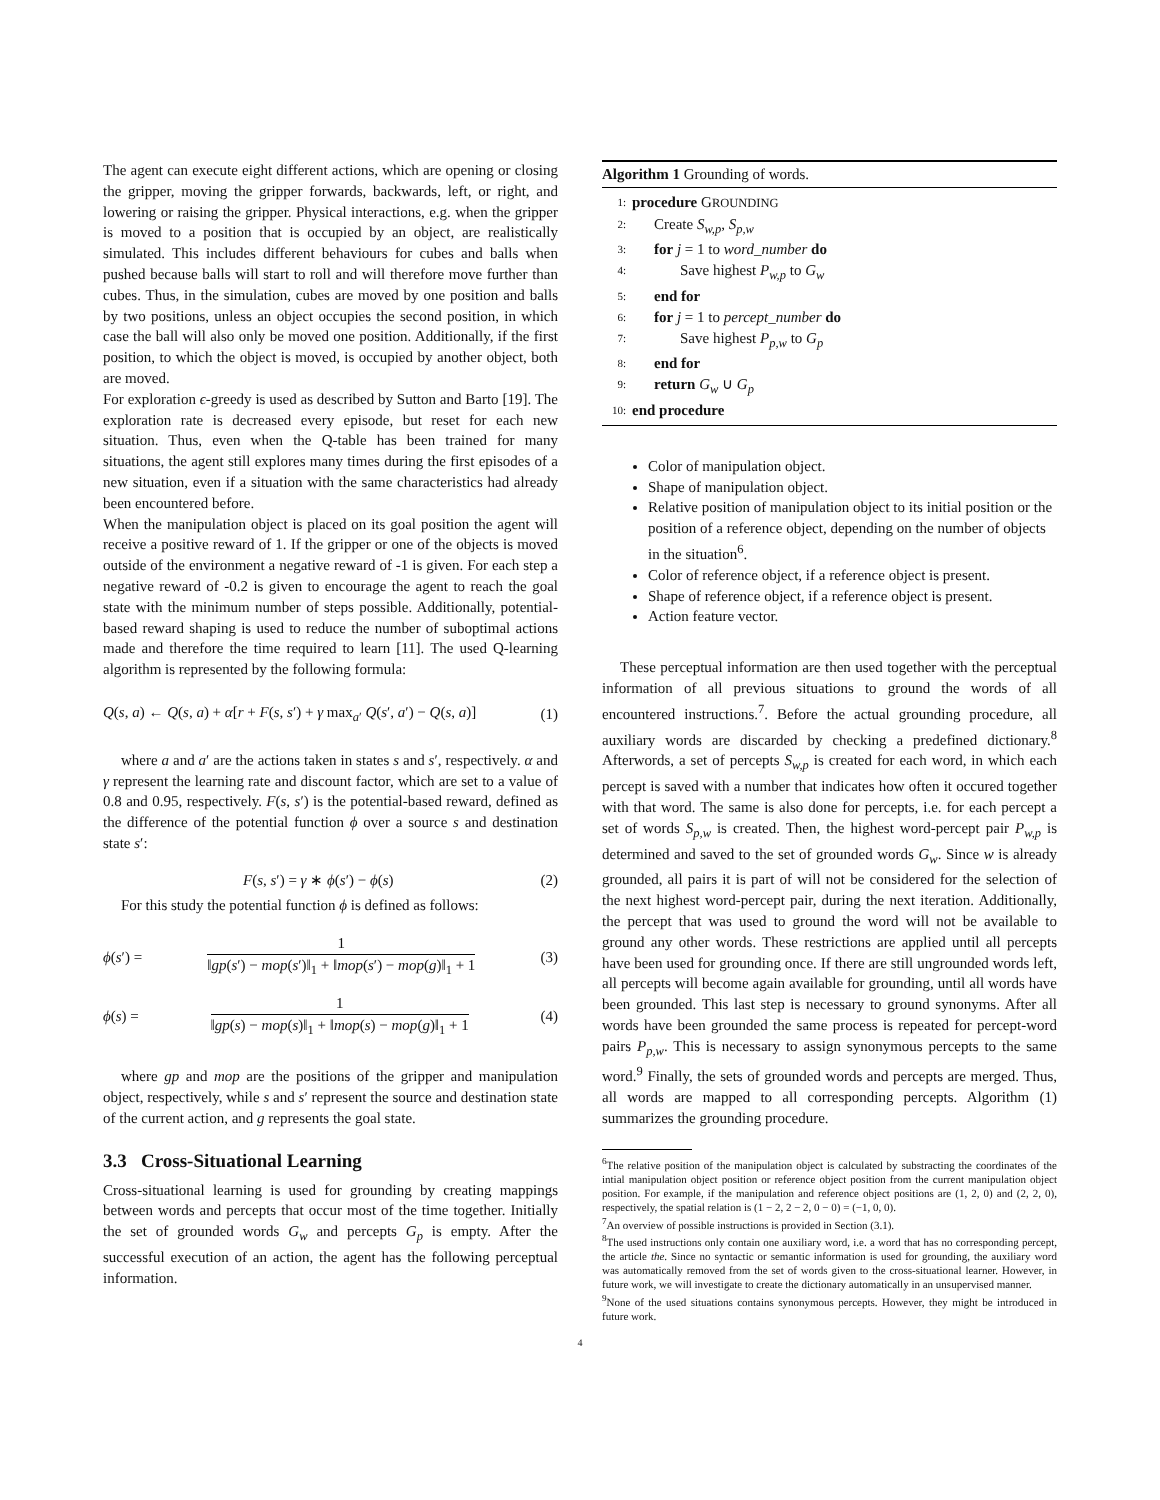The agent can execute eight different actions, which are opening or closing the gripper, moving the gripper forwards, backwards, left, or right, and lowering or raising the gripper. Physical interactions, e.g. when the gripper is moved to a position that is occupied by an object, are realistically simulated. This includes different behaviours for cubes and balls when pushed because balls will start to roll and will therefore move further than cubes. Thus, in the simulation, cubes are moved by one position and balls by two positions, unless an object occupies the second position, in which case the ball will also only be moved one position. Additionally, if the first position, to which the object is moved, is occupied by another object, both are moved.
For exploration ϵ-greedy is used as described by Sutton and Barto [19]. The exploration rate is decreased every episode, but reset for each new situation. Thus, even when the Q-table has been trained for many situations, the agent still explores many times during the first episodes of a new situation, even if a situation with the same characteristics had already been encountered before.
When the manipulation object is placed on its goal position the agent will receive a positive reward of 1. If the gripper or one of the objects is moved outside of the environment a negative reward of -1 is given. For each step a negative reward of -0.2 is given to encourage the agent to reach the goal state with the minimum number of steps possible. Additionally, potential-based reward shaping is used to reduce the number of suboptimal actions made and therefore the time required to learn [11]. The used Q-learning algorithm is represented by the following formula:
Q(s, a) ← Q(s, a) + α[r + F(s, s′) + γ max<sub>a′</sub> Q(s′, a′) − Q(s, a)] (1)
where a and a′ are the actions taken in states s and s′, respectively. α and γ represent the learning rate and discount factor, which are set to a value of 0.8 and 0.95, respectively. F(s, s′) is the potential-based reward, defined as the difference of the potential function ϕ over a source s and destination state s′:
F(s, s′) = γ ∗ ϕ(s′) − ϕ(s) (2)
For this study the potential function ϕ is defined as follows:
ϕ(s′) = 1 ‖gp(s′) − mop(s′)‖<sub>1</sub> + ‖mop(s′) − mop(g)‖<sub>1</sub> + 1 (3)
ϕ(s) = 1 ‖gp(s) − mop(s)‖<sub>1</sub> + ‖mop(s) − mop(g)‖<sub>1</sub> + 1 (4)
where gp and mop are the positions of the gripper and manipulation object, respectively, while s and s′ represent the source and destination state of the current action, and g represents the goal state.
3.3 Cross-Situational Learning
Cross-situational learning is used for grounding by creating mappings between words and percepts that occur most of the time together. Initially the set of grounded words G<sub>w</sub> and percepts G<sub>p</sub> is empty. After the successful execution of an action, the agent has the following perceptual information.
Algorithm 1 Grounding of words.
1: procedure GROUNDING
2: Create S<sub>w,p</sub>, S<sub>p,w</sub>
3: for j = 1 to word_number do
4: Save highest P<sub>w,p</sub> to G<sub>w</sub>
5: end for
6: for j = 1 to percept_number do
7: Save highest P<sub>p,w</sub> to G<sub>p</sub>
8: end for
9: return G<sub>w</sub> ∪ G<sub>p</sub>
10: end procedure
Color of manipulation object.
Shape of manipulation object.
Relative position of manipulation object to its initial position or the position of a reference object, depending on the number of objects in the situation<sup>6</sup>.
Color of reference object, if a reference object is present.
Shape of reference object, if a reference object is present.
Action feature vector.
These perceptual information are then used together with the perceptual information of all previous situations to ground the words of all encountered instructions.<sup>7</sup>. Before the actual grounding procedure, all auxiliary words are discarded by checking a predefined dictionary.<sup>8</sup> Afterwords, a set of percepts S<sub>w,p</sub> is created for each word, in which each percept is saved with a number that indicates how often it occured together with that word. The same is also done for percepts, i.e. for each percept a set of words S<sub>p,w</sub> is created. Then, the highest word-percept pair P<sub>w,p</sub> is determined and saved to the set of grounded words G<sub>w</sub>. Since w is already grounded, all pairs it is part of will not be considered for the selection of the next highest word-percept pair, during the next iteration. Additionally, the percept that was used to ground the word will not be available to ground any other words. These restrictions are applied until all percepts have been used for grounding once. If there are still ungrounded words left, all percepts will become again available for grounding, until all words have been grounded. This last step is necessary to ground synonyms. After all words have been grounded the same process is repeated for percept-word pairs P<sub>p,w</sub>. This is necessary to assign synonymous percepts to the same word.<sup>9</sup> Finally, the sets of grounded words and percepts are merged. Thus, all words are mapped to all corresponding percepts. Algorithm (1) summarizes the grounding procedure.
<sup>6</sup> The relative position of the manipulation object is calculated by substracting the coordinates of the intial manipulation object position or reference object position from the current manipulation object position. For example, if the manipulation and reference object positions are (1, 2, 0) and (2, 2, 0), respectively, the spatial relation is (1 − 2, 2 − 2, 0 − 0) = (−1, 0, 0).
<sup>7</sup> An overview of possible instructions is provided in Section (3.1).
<sup>8</sup> The used instructions only contain one auxiliary word, i.e. a word that has no corresponding percept, the article the. Since no syntactic or semantic information is used for grounding, the auxiliary word was automatically removed from the set of words given to the cross-situational learner. However, in future work, we will investigate to create the dictionary automatically in an unsupervised manner.
<sup>9</sup> None of the used situations contains synonymous percepts. However, they might be introduced in future work.
4